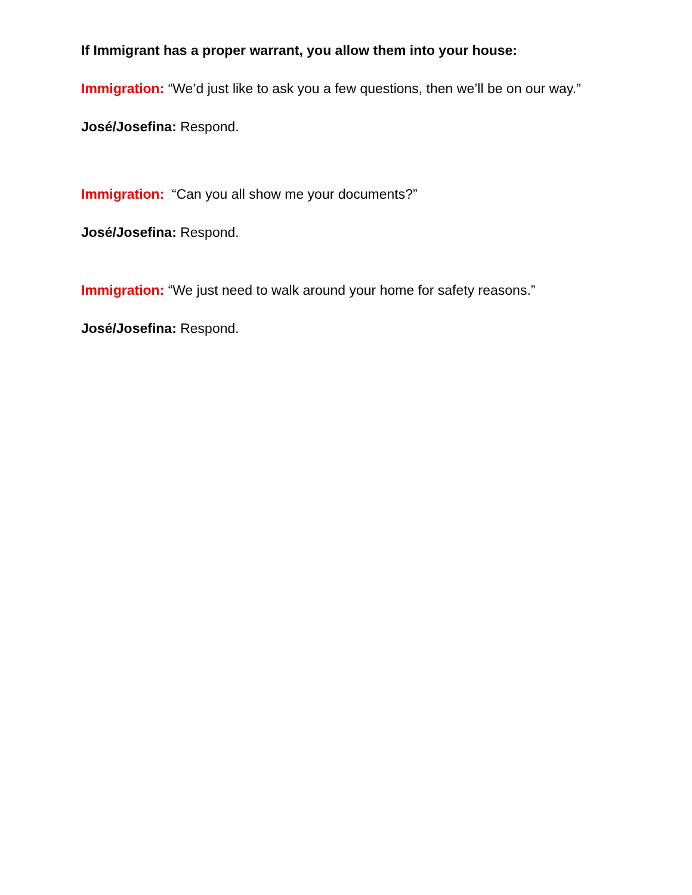If Immigrant has a proper warrant, you allow them into your house:
Immigration: “We’d just like to ask you a few questions, then we’ll be on our way.”
José/Josefina: Respond.
Immigration: “Can you all show me your documents?”
José/Josefina: Respond.
Immigration: “We just need to walk around your home for safety reasons.”
José/Josefina: Respond.